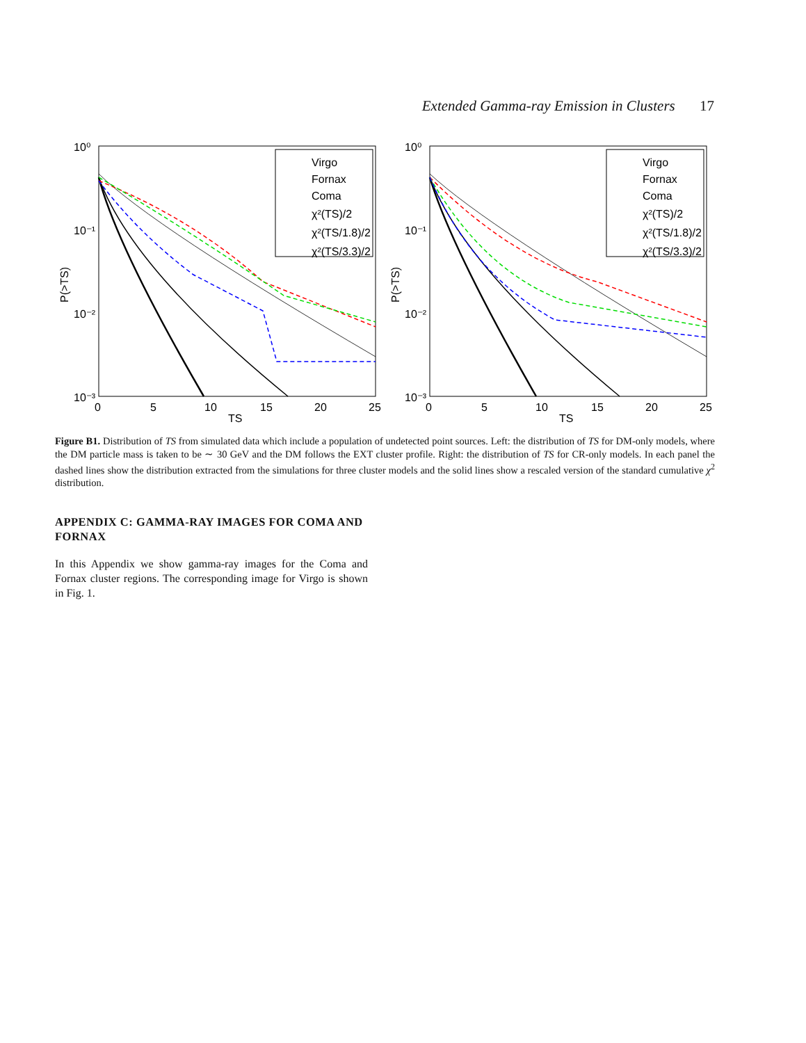Extended Gamma-ray Emission in Clusters 17
10⁰
10⁻¹
10⁻²
10⁻³
0
5
10
15
20
25
TS
P(>TS)
Virgo
Fornax
Coma
χ²(TS)/2
χ²(TS/1.8)/2
χ²(TS/3.3)/2
10⁰
10⁻¹
10⁻²
10⁻³
0
5
10
15
20
25
TS
P(>TS)
Virgo
Fornax
Coma
χ²(TS)/2
χ²(TS/1.8)/2
χ²(TS/3.3)/2
Figure B1. Distribution of TS from simulated data which include a population of undetected point sources. Left: the distribution of TS for DM-only models, where the DM particle mass is taken to be ∼ 30 GeV and the DM follows the EXT cluster profile. Right: the distribution of TS for CR-only models. In each panel the dashed lines show the distribution extracted from the simulations for three cluster models and the solid lines show a rescaled version of the standard cumulative χ<sup>2</sup> distribution.
APPENDIX C: GAMMA-RAY IMAGES FOR COMA AND FORNAX
In this Appendix we show gamma-ray images for the Coma and Fornax cluster regions. The corresponding image for Virgo is shown in Fig. 1.